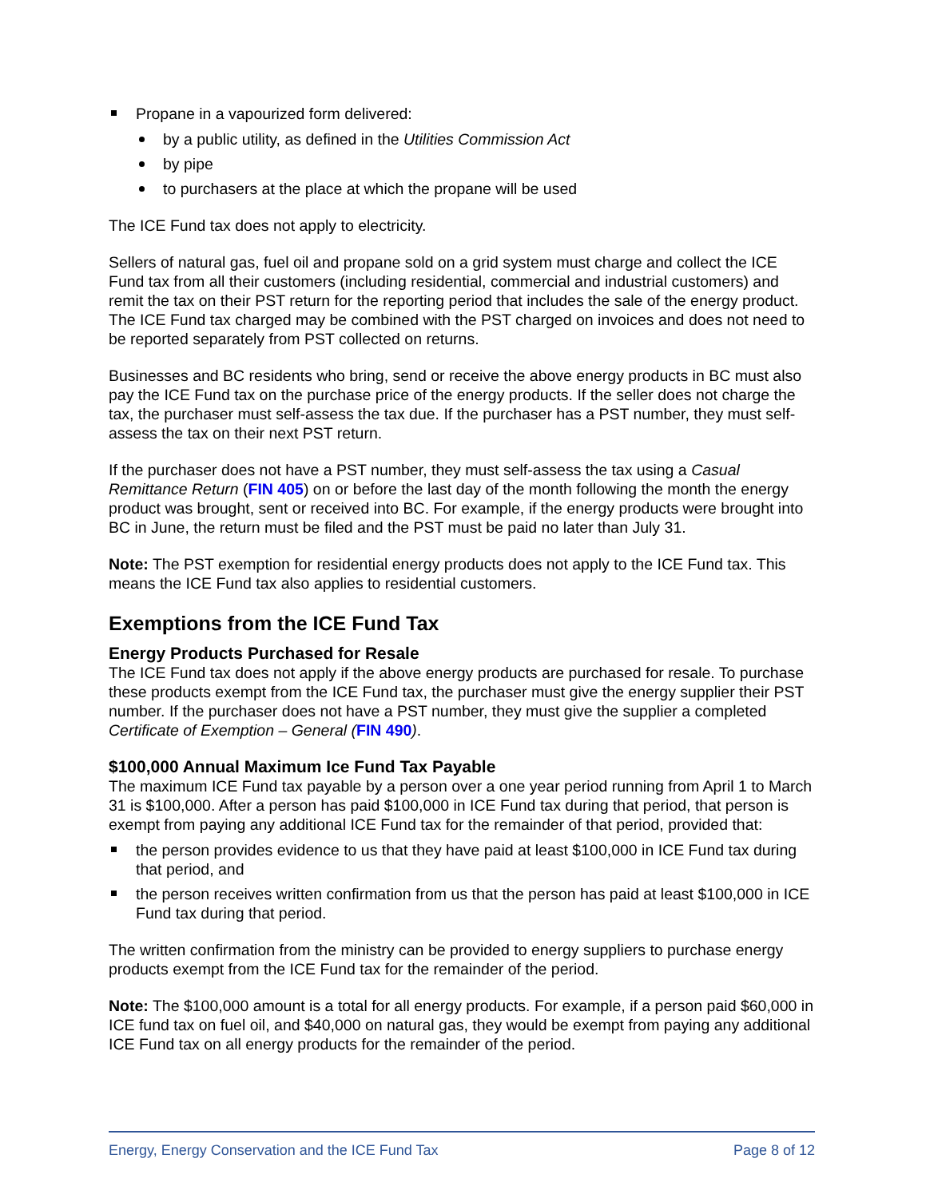Propane in a vapourized form delivered:
by a public utility, as defined in the Utilities Commission Act
by pipe
to purchasers at the place at which the propane will be used
The ICE Fund tax does not apply to electricity.
Sellers of natural gas, fuel oil and propane sold on a grid system must charge and collect the ICE Fund tax from all their customers (including residential, commercial and industrial customers) and remit the tax on their PST return for the reporting period that includes the sale of the energy product. The ICE Fund tax charged may be combined with the PST charged on invoices and does not need to be reported separately from PST collected on returns.
Businesses and BC residents who bring, send or receive the above energy products in BC must also pay the ICE Fund tax on the purchase price of the energy products. If the seller does not charge the tax, the purchaser must self-assess the tax due. If the purchaser has a PST number, they must self-assess the tax on their next PST return.
If the purchaser does not have a PST number, they must self-assess the tax using a Casual Remittance Return (FIN 405) on or before the last day of the month following the month the energy product was brought, sent or received into BC. For example, if the energy products were brought into BC in June, the return must be filed and the PST must be paid no later than July 31.
Note: The PST exemption for residential energy products does not apply to the ICE Fund tax. This means the ICE Fund tax also applies to residential customers.
Exemptions from the ICE Fund Tax
Energy Products Purchased for Resale
The ICE Fund tax does not apply if the above energy products are purchased for resale. To purchase these products exempt from the ICE Fund tax, the purchaser must give the energy supplier their PST number. If the purchaser does not have a PST number, they must give the supplier a completed Certificate of Exemption – General (FIN 490).
$100,000 Annual Maximum Ice Fund Tax Payable
The maximum ICE Fund tax payable by a person over a one year period running from April 1 to March 31 is $100,000. After a person has paid $100,000 in ICE Fund tax during that period, that person is exempt from paying any additional ICE Fund tax for the remainder of that period, provided that:
the person provides evidence to us that they have paid at least $100,000 in ICE Fund tax during that period, and
the person receives written confirmation from us that the person has paid at least $100,000 in ICE Fund tax during that period.
The written confirmation from the ministry can be provided to energy suppliers to purchase energy products exempt from the ICE Fund tax for the remainder of the period.
Note: The $100,000 amount is a total for all energy products. For example, if a person paid $60,000 in ICE fund tax on fuel oil, and $40,000 on natural gas, they would be exempt from paying any additional ICE Fund tax on all energy products for the remainder of the period.
Energy, Energy Conservation and the ICE Fund Tax Page 8 of 12